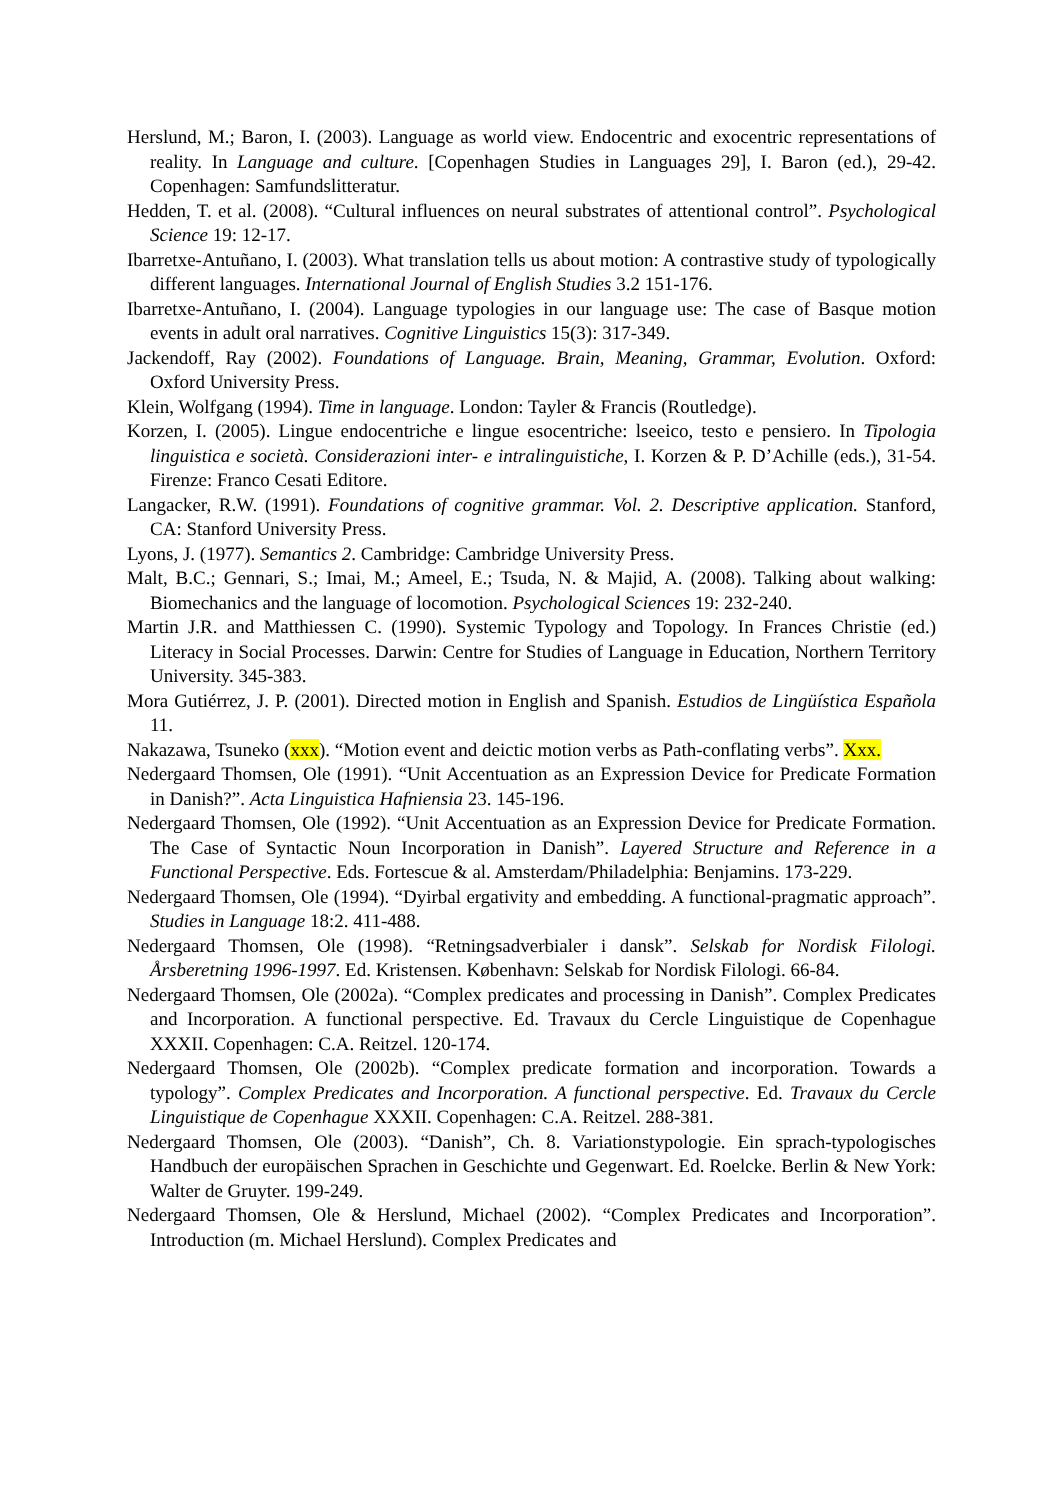Herslund, M.; Baron, I. (2003). Language as world view. Endocentric and exocentric representations of reality. In Language and culture. [Copenhagen Studies in Languages 29], I. Baron (ed.), 29-42. Copenhagen: Samfundslitteratur.
Hedden, T. et al. (2008). “Cultural influences on neural substrates of attentional control”. Psychological Science 19: 12-17.
Ibarretxe-Antuñano, I. (2003). What translation tells us about motion: A contrastive study of typologically different languages. International Journal of English Studies 3.2 151-176.
Ibarretxe-Antuñano, I. (2004). Language typologies in our language use: The case of Basque motion events in adult oral narratives. Cognitive Linguistics 15(3): 317-349.
Jackendoff, Ray (2002). Foundations of Language. Brain, Meaning, Grammar, Evolution. Oxford: Oxford University Press.
Klein, Wolfgang (1994). Time in language. London: Tayler & Francis (Routledge).
Korzen, I. (2005). Lingue endocentriche e lingue esocentriche: lseeico, testo e pensiero. In Tipologia linguistica e società. Considerazioni inter- e intralinguistiche, I. Korzen & P. D’Achille (eds.), 31-54. Firenze: Franco Cesati Editore.
Langacker, R.W. (1991). Foundations of cognitive grammar. Vol. 2. Descriptive application. Stanford, CA: Stanford University Press.
Lyons, J. (1977). Semantics 2. Cambridge: Cambridge University Press.
Malt, B.C.; Gennari, S.; Imai, M.; Ameel, E.; Tsuda, N. & Majid, A. (2008). Talking about walking: Biomechanics and the language of locomotion. Psychological Sciences 19: 232-240.
Martin J.R. and Matthiessen C. (1990). Systemic Typology and Topology. In Frances Christie (ed.) Literacy in Social Processes. Darwin: Centre for Studies of Language in Education, Northern Territory University. 345-383.
Mora Gutiérrez, J. P. (2001). Directed motion in English and Spanish. Estudios de Lingüística Española 11.
Nakazawa, Tsuneko (xxx). “Motion event and deictic motion verbs as Path-conflating verbs”. Xxx.
Nedergaard Thomsen, Ole (1991). “Unit Accentuation as an Expression Device for Predicate Formation in Danish?”. Acta Linguistica Hafniensia 23. 145-196.
Nedergaard Thomsen, Ole (1992). “Unit Accentuation as an Expression Device for Predicate Formation. The Case of Syntactic Noun Incorporation in Danish”. Layered Structure and Reference in a Functional Perspective. Eds. Fortescue & al. Amsterdam/Philadelphia: Benjamins. 173-229.
Nedergaard Thomsen, Ole (1994). “Dyirbal ergativity and embedding. A functional-pragmatic approach”. Studies in Language 18:2. 411-488.
Nedergaard Thomsen, Ole (1998). “Retningsadverbialer i dansk”. Selskab for Nordisk Filologi. Årsberetning 1996-1997. Ed. Kristensen. København: Selskab for Nordisk Filologi. 66-84.
Nedergaard Thomsen, Ole (2002a). “Complex predicates and processing in Danish”. Complex Predicates and Incorporation. A functional perspective. Ed. Travaux du Cercle Linguistique de Copenhague XXXII. Copenhagen: C.A. Reitzel. 120-174.
Nedergaard Thomsen, Ole (2002b). “Complex predicate formation and incorporation. Towards a typology”. Complex Predicates and Incorporation. A functional perspective. Ed. Travaux du Cercle Linguistique de Copenhague XXXII. Copenhagen: C.A. Reitzel. 288-381.
Nedergaard Thomsen, Ole (2003). “Danish”, Ch. 8. Variationstypologie. Ein sprach-typologisches Handbuch der europäischen Sprachen in Geschichte und Gegenwart. Ed. Roelcke. Berlin & New York: Walter de Gruyter. 199-249.
Nedergaard Thomsen, Ole & Herslund, Michael (2002). “Complex Predicates and Incorporation”. Introduction (m. Michael Herslund). Complex Predicates and